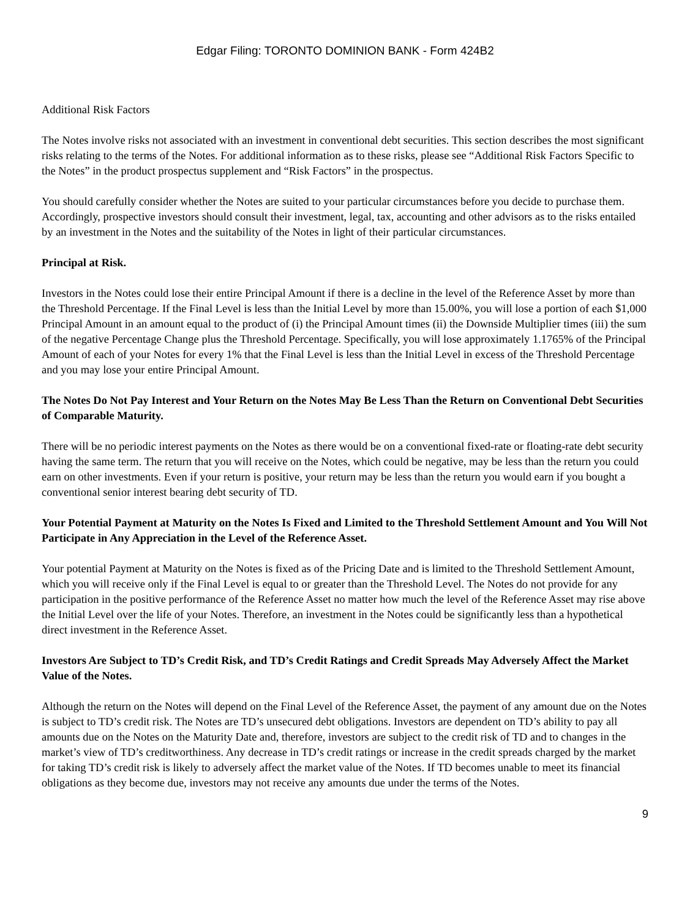Edgar Filing: TORONTO DOMINION BANK - Form 424B2
Additional Risk Factors
The Notes involve risks not associated with an investment in conventional debt securities. This section describes the most significant risks relating to the terms of the Notes. For additional information as to these risks, please see “Additional Risk Factors Specific to the Notes” in the product prospectus supplement and “Risk Factors” in the prospectus.
You should carefully consider whether the Notes are suited to your particular circumstances before you decide to purchase them. Accordingly, prospective investors should consult their investment, legal, tax, accounting and other advisors as to the risks entailed by an investment in the Notes and the suitability of the Notes in light of their particular circumstances.
Principal at Risk.
Investors in the Notes could lose their entire Principal Amount if there is a decline in the level of the Reference Asset by more than the Threshold Percentage. If the Final Level is less than the Initial Level by more than 15.00%, you will lose a portion of each $1,000 Principal Amount in an amount equal to the product of (i) the Principal Amount times (ii) the Downside Multiplier times (iii) the sum of the negative Percentage Change plus the Threshold Percentage. Specifically, you will lose approximately 1.1765% of the Principal Amount of each of your Notes for every 1% that the Final Level is less than the Initial Level in excess of the Threshold Percentage and you may lose your entire Principal Amount.
The Notes Do Not Pay Interest and Your Return on the Notes May Be Less Than the Return on Conventional Debt Securities of Comparable Maturity.
There will be no periodic interest payments on the Notes as there would be on a conventional fixed-rate or floating-rate debt security having the same term. The return that you will receive on the Notes, which could be negative, may be less than the return you could earn on other investments. Even if your return is positive, your return may be less than the return you would earn if you bought a conventional senior interest bearing debt security of TD.
Your Potential Payment at Maturity on the Notes Is Fixed and Limited to the Threshold Settlement Amount and You Will Not Participate in Any Appreciation in the Level of the Reference Asset.
Your potential Payment at Maturity on the Notes is fixed as of the Pricing Date and is limited to the Threshold Settlement Amount, which you will receive only if the Final Level is equal to or greater than the Threshold Level. The Notes do not provide for any participation in the positive performance of the Reference Asset no matter how much the level of the Reference Asset may rise above the Initial Level over the life of your Notes. Therefore, an investment in the Notes could be significantly less than a hypothetical direct investment in the Reference Asset.
Investors Are Subject to TD’s Credit Risk, and TD’s Credit Ratings and Credit Spreads May Adversely Affect the Market Value of the Notes.
Although the return on the Notes will depend on the Final Level of the Reference Asset, the payment of any amount due on the Notes is subject to TD’s credit risk. The Notes are TD’s unsecured debt obligations. Investors are dependent on TD’s ability to pay all amounts due on the Notes on the Maturity Date and, therefore, investors are subject to the credit risk of TD and to changes in the market’s view of TD’s creditworthiness. Any decrease in TD’s credit ratings or increase in the credit spreads charged by the market for taking TD’s credit risk is likely to adversely affect the market value of the Notes. If TD becomes unable to meet its financial obligations as they become due, investors may not receive any amounts due under the terms of the Notes.
9